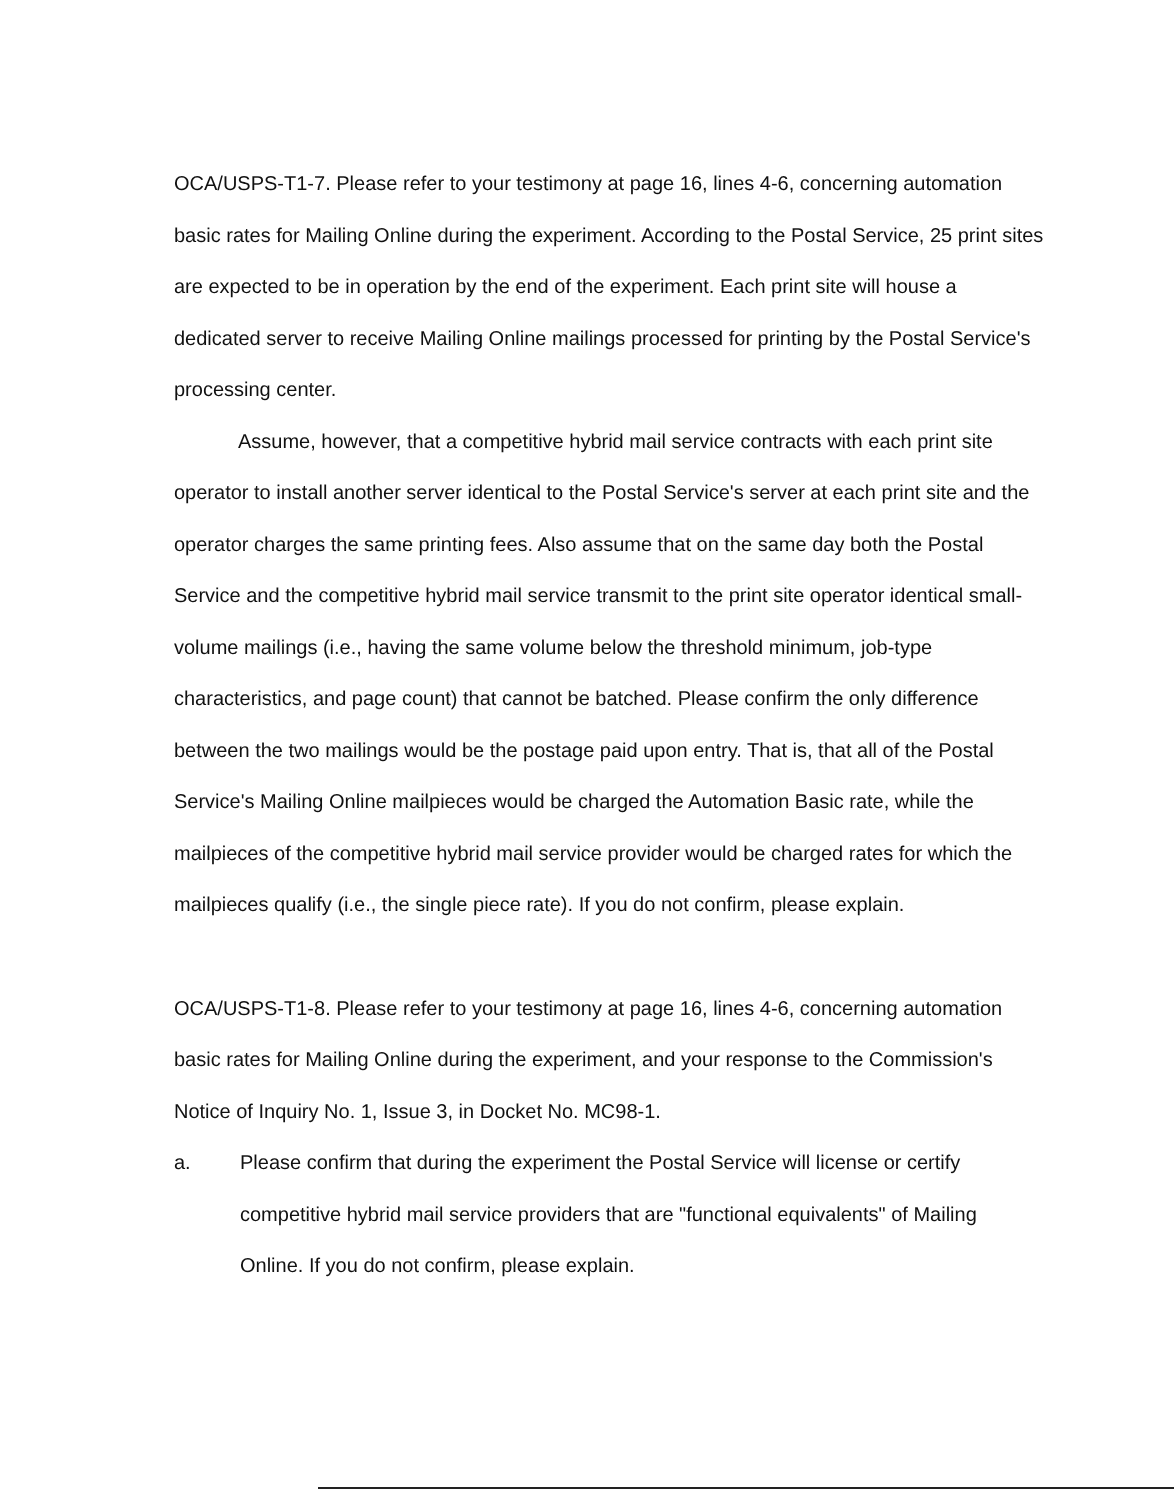OCA/USPS-T1-7. Please refer to your testimony at page 16, lines 4-6, concerning automation basic rates for Mailing Online during the experiment. According to the Postal Service, 25 print sites are expected to be in operation by the end of the experiment. Each print site will house a dedicated server to receive Mailing Online mailings processed for printing by the Postal Service's processing center.
Assume, however, that a competitive hybrid mail service contracts with each print site operator to install another server identical to the Postal Service's server at each print site and the operator charges the same printing fees. Also assume that on the same day both the Postal Service and the competitive hybrid mail service transmit to the print site operator identical small-volume mailings (i.e., having the same volume below the threshold minimum, job-type characteristics, and page count) that cannot be batched. Please confirm the only difference between the two mailings would be the postage paid upon entry. That is, that all of the Postal Service's Mailing Online mailpieces would be charged the Automation Basic rate, while the mailpieces of the competitive hybrid mail service provider would be charged rates for which the mailpieces qualify (i.e., the single piece rate). If you do not confirm, please explain.
OCA/USPS-T1-8. Please refer to your testimony at page 16, lines 4-6, concerning automation basic rates for Mailing Online during the experiment, and your response to the Commission's Notice of Inquiry No. 1, Issue 3, in Docket No. MC98-1.
a. Please confirm that during the experiment the Postal Service will license or certify competitive hybrid mail service providers that are "functional equivalents" of Mailing Online. If you do not confirm, please explain.